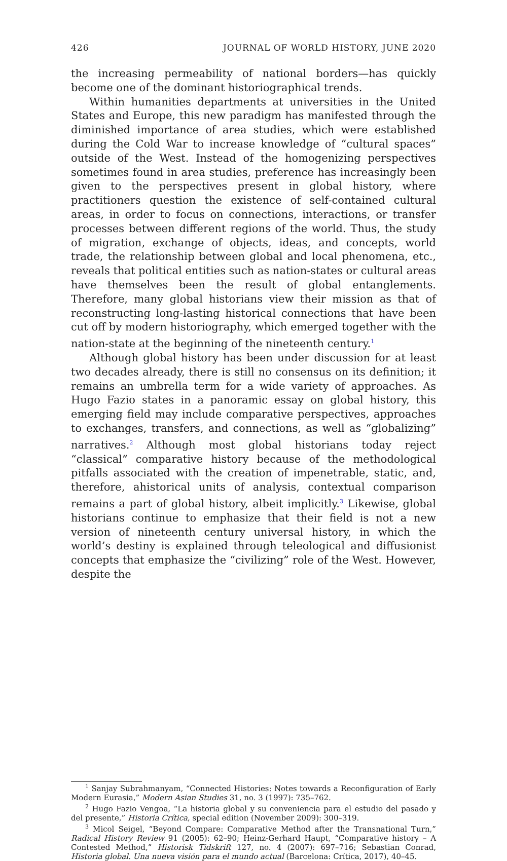426 JOURNAL OF WORLD HISTORY, JUNE 2020
the increasing permeability of national borders—has quickly become one of the dominant historiographical trends.
Within humanities departments at universities in the United States and Europe, this new paradigm has manifested through the diminished importance of area studies, which were established during the Cold War to increase knowledge of “cultural spaces” outside of the West. Instead of the homogenizing perspectives sometimes found in area studies, preference has increasingly been given to the perspectives present in global history, where practitioners question the existence of self-contained cultural areas, in order to focus on connections, interactions, or transfer processes between different regions of the world. Thus, the study of migration, exchange of objects, ideas, and concepts, world trade, the relationship between global and local phenomena, etc., reveals that political entities such as nation-states or cultural areas have themselves been the result of global entanglements. Therefore, many global historians view their mission as that of reconstructing long-lasting historical connections that have been cut off by modern historiography, which emerged together with the nation-state at the beginning of the nineteenth century.<sup>1</sup>
Although global history has been under discussion for at least two decades already, there is still no consensus on its definition; it remains an umbrella term for a wide variety of approaches. As Hugo Fazio states in a panoramic essay on global history, this emerging field may include comparative perspectives, approaches to exchanges, transfers, and connections, as well as “globalizing” narratives.<sup>2</sup> Although most global historians today reject “classical” comparative history because of the methodological pitfalls associated with the creation of impenetrable, static, and, therefore, ahistorical units of analysis, contextual comparison remains a part of global history, albeit implicitly.<sup>3</sup> Likewise, global historians continue to emphasize that their field is not a new version of nineteenth century universal history, in which the world’s destiny is explained through teleological and diffusionist concepts that emphasize the “civilizing” role of the West. However, despite the
<sup>1</sup> Sanjay Subrahmanyam, “Connected Histories: Notes towards a Reconfiguration of Early Modern Eurasia,” Modern Asian Studies 31, no. 3 (1997): 735–762.
<sup>2</sup> Hugo Fazio Vengoa, “La historia global y su conveniencia para el estudio del pasado y del presente,” Historia Crítica, special edition (November 2009): 300–319.
<sup>3</sup> Micol Seigel, “Beyond Compare: Comparative Method after the Transnational Turn,” Radical History Review 91 (2005): 62–90; Heinz-Gerhard Haupt, “Comparative history – A Contested Method,” Historisk Tidskrift 127, no. 4 (2007): 697–716; Sebastian Conrad, Historia global. Una nueva visión para el mundo actual (Barcelona: Crítica, 2017), 40–45.